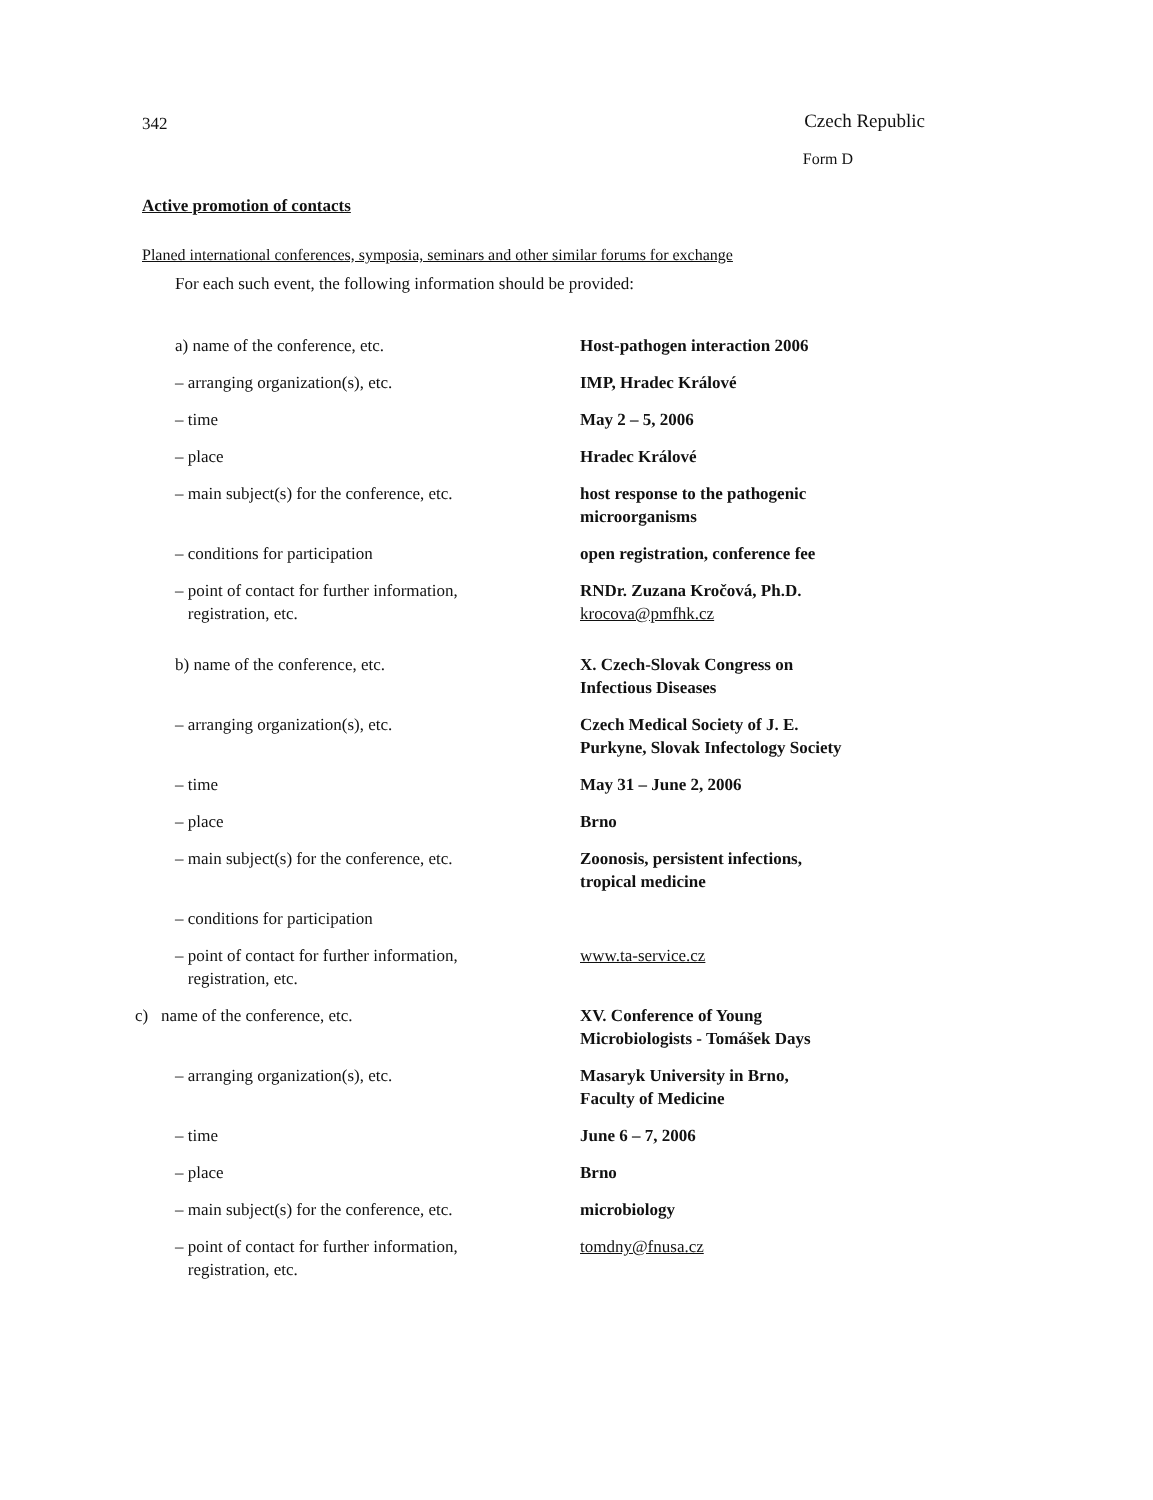342 Czech Republic
Form D
Active promotion of contacts
Planed international conferences, symposia, seminars and other similar forums for exchange
For each such event, the following information should be provided:
| a) name of the conference, etc. | Host-pathogen interaction 2006 |
| – arranging organization(s), etc. | IMP, Hradec Králové |
| – time | May 2 – 5, 2006 |
| – place | Hradec Králové |
| – main subject(s) for the conference, etc. | host response to the pathogenic microorganisms |
| – conditions for participation | open registration, conference fee |
| – point of contact for further information, registration, etc. | RNDr. Zuzana Kročová, Ph.D. krocova@pmfhk.cz |
| b) name of the conference, etc. | X. Czech-Slovak Congress on Infectious Diseases |
| – arranging organization(s), etc. | Czech Medical Society of J. E. Purkyne, Slovak Infectology Society |
| – time | May 31 – June 2, 2006 |
| – place | Brno |
| – main subject(s) for the conference, etc. | Zoonosis, persistent infections, tropical medicine |
| – conditions for participation | |
| – point of contact for further information, registration, etc. | www.ta-service.cz |
| c) name of the conference, etc. | XV. Conference of Young Microbiologists - Tomášek Days |
| – arranging organization(s), etc. | Masaryk University in Brno, Faculty of Medicine |
| – time | June 6 – 7, 2006 |
| – place | Brno |
| – main subject(s) for the conference, etc. | microbiology |
| – point of contact for further information, registration, etc. | tomdny@fnusa.cz |